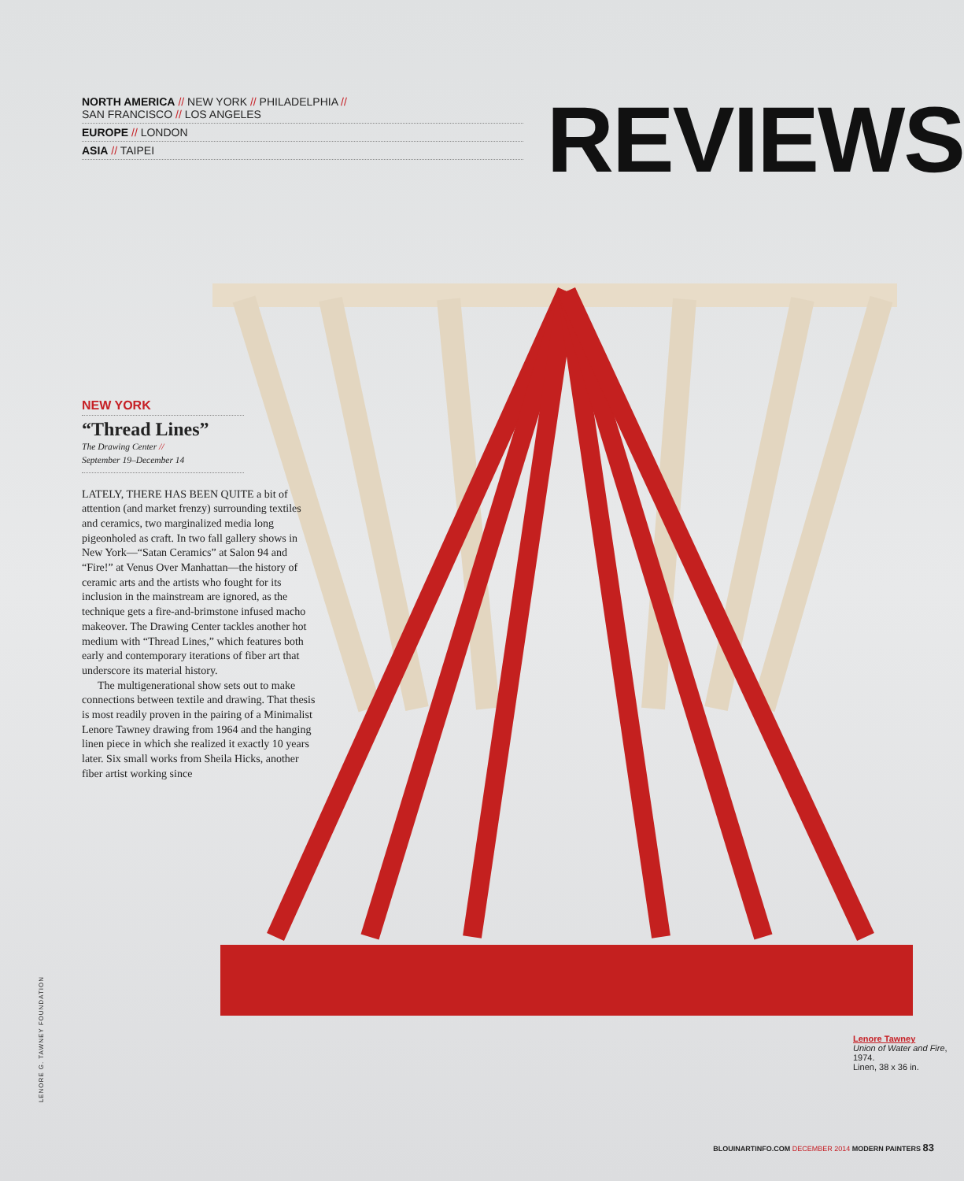NORTH AMERICA // NEW YORK // PHILADELPHIA //
SAN FRANCISCO // LOS ANGELES
EUROPE // LONDON
ASIA // TAIPEI
REVIEWS
NEW YORK
“Thread Lines”
The Drawing Center //
September 19–December 14
LATELY, THERE HAS BEEN QUITE a bit of attention (and market frenzy) surrounding textiles and ceramics, two marginalized media long pigeonholed as craft. In two fall gallery shows in New York—“Satan Ceramics” at Salon 94 and “Fire!” at Venus Over Manhattan—the history of ceramic arts and the artists who fought for its inclusion in the mainstream are ignored, as the technique gets a fire-and-brimstone infused macho makeover. The Drawing Center tackles another hot medium with “Thread Lines,” which features both early and contemporary iterations of fiber art that underscore its material history.
The multigenerational show sets out to make connections between textile and drawing. That thesis is most readily proven in the pairing of a Minimalist Lenore Tawney drawing from 1964 and the hanging linen piece in which she realized it exactly 10 years later. Six small works from Sheila Hicks, another fiber artist working since
Lenore Tawney
Union of Water and Fire, 1974.
Linen, 38 x 36 in.
LENORE G. TAWNEY FOUNDATION
BLOUINARTINFO.COM DECEMBER 2014 MODERN PAINTERS 83